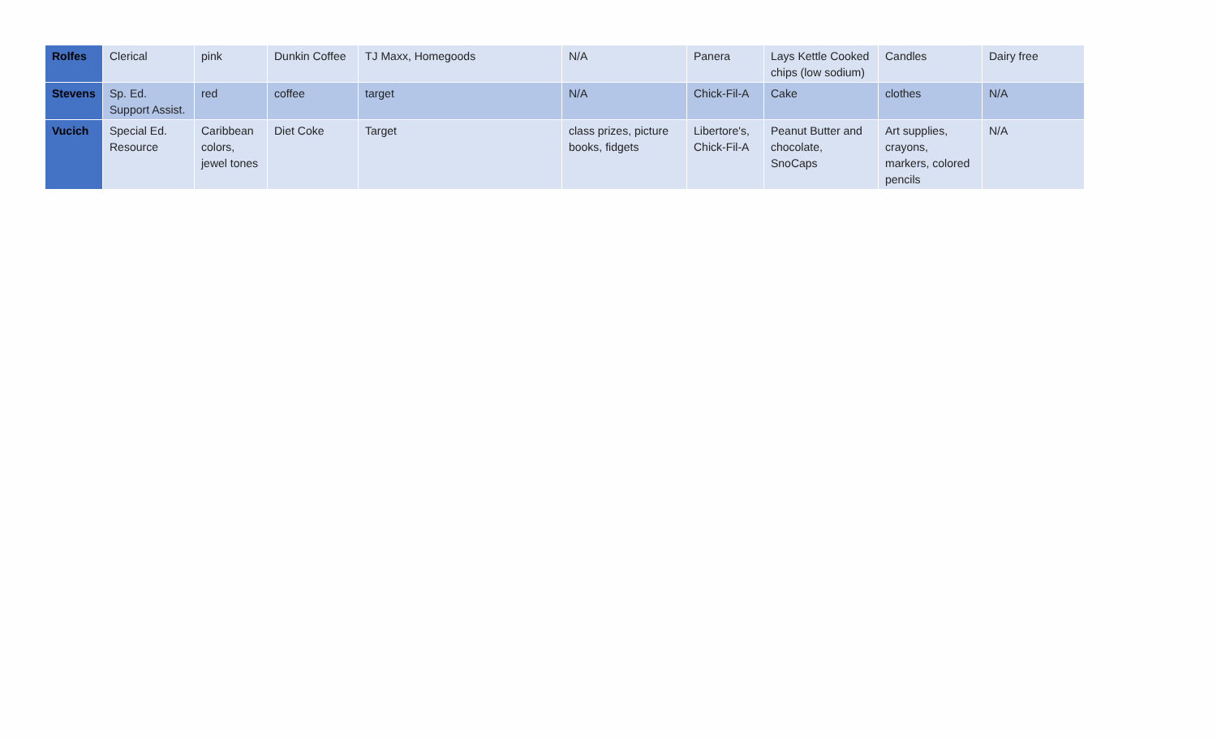| Rolfes | Clerical | pink | Dunkin Coffee | TJ Maxx, Homegoods | N/A | Panera | Lays Kettle Cooked chips (low sodium) | Candles | Dairy free |
| Stevens | Sp. Ed. Support Assist. | red | coffee | target | N/A | Chick-Fil-A | Cake | clothes | N/A |
| Vucich | Special Ed. Resource | Caribbean colors, jewel tones | Diet Coke | Target | class prizes, picture books, fidgets | Libertore's, Chick-Fil-A | Peanut Butter and chocolate, SnoCaps | Art supplies, crayons, markers, colored pencils | N/A |